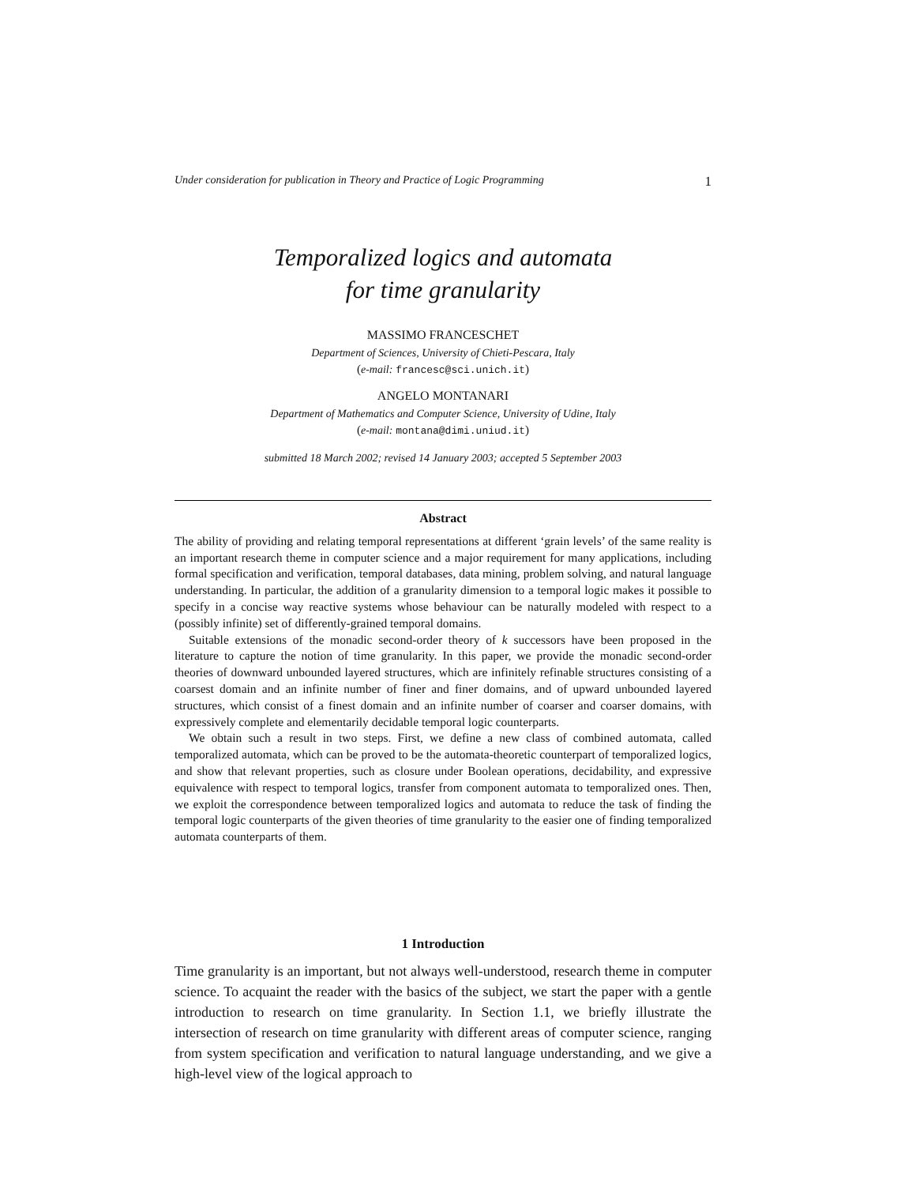Under consideration for publication in Theory and Practice of Logic Programming 1
Temporalized logics and automata
for time granularity
MASSIMO FRANCESCHET
Department of Sciences, University of Chieti-Pescara, Italy
(e-mail: francesc@sci.unich.it)
ANGELO MONTANARI
Department of Mathematics and Computer Science, University of Udine, Italy
(e-mail: montana@dimi.uniud.it)
submitted 18 March 2002; revised 14 January 2003; accepted 5 September 2003
Abstract
The ability of providing and relating temporal representations at different ‘grain levels’ of the same reality is an important research theme in computer science and a major requirement for many applications, including formal specification and verification, temporal databases, data mining, problem solving, and natural language understanding. In particular, the addition of a granularity dimension to a temporal logic makes it possible to specify in a concise way reactive systems whose behaviour can be naturally modeled with respect to a (possibly infinite) set of differently-grained temporal domains.
Suitable extensions of the monadic second-order theory of k successors have been proposed in the literature to capture the notion of time granularity. In this paper, we provide the monadic second-order theories of downward unbounded layered structures, which are infinitely refinable structures consisting of a coarsest domain and an infinite number of finer and finer domains, and of upward unbounded layered structures, which consist of a finest domain and an infinite number of coarser and coarser domains, with expressively complete and elementarily decidable temporal logic counterparts.
We obtain such a result in two steps. First, we define a new class of combined automata, called temporalized automata, which can be proved to be the automata-theoretic counterpart of temporalized logics, and show that relevant properties, such as closure under Boolean operations, decidability, and expressive equivalence with respect to temporal logics, transfer from component automata to temporalized ones. Then, we exploit the correspondence between temporalized logics and automata to reduce the task of finding the temporal logic counterparts of the given theories of time granularity to the easier one of finding temporalized automata counterparts of them.
1 Introduction
Time granularity is an important, but not always well-understood, research theme in computer science. To acquaint the reader with the basics of the subject, we start the paper with a gentle introduction to research on time granularity. In Section 1.1, we briefly illustrate the intersection of research on time granularity with different areas of computer science, ranging from system specification and verification to natural language understanding, and we give a high-level view of the logical approach to